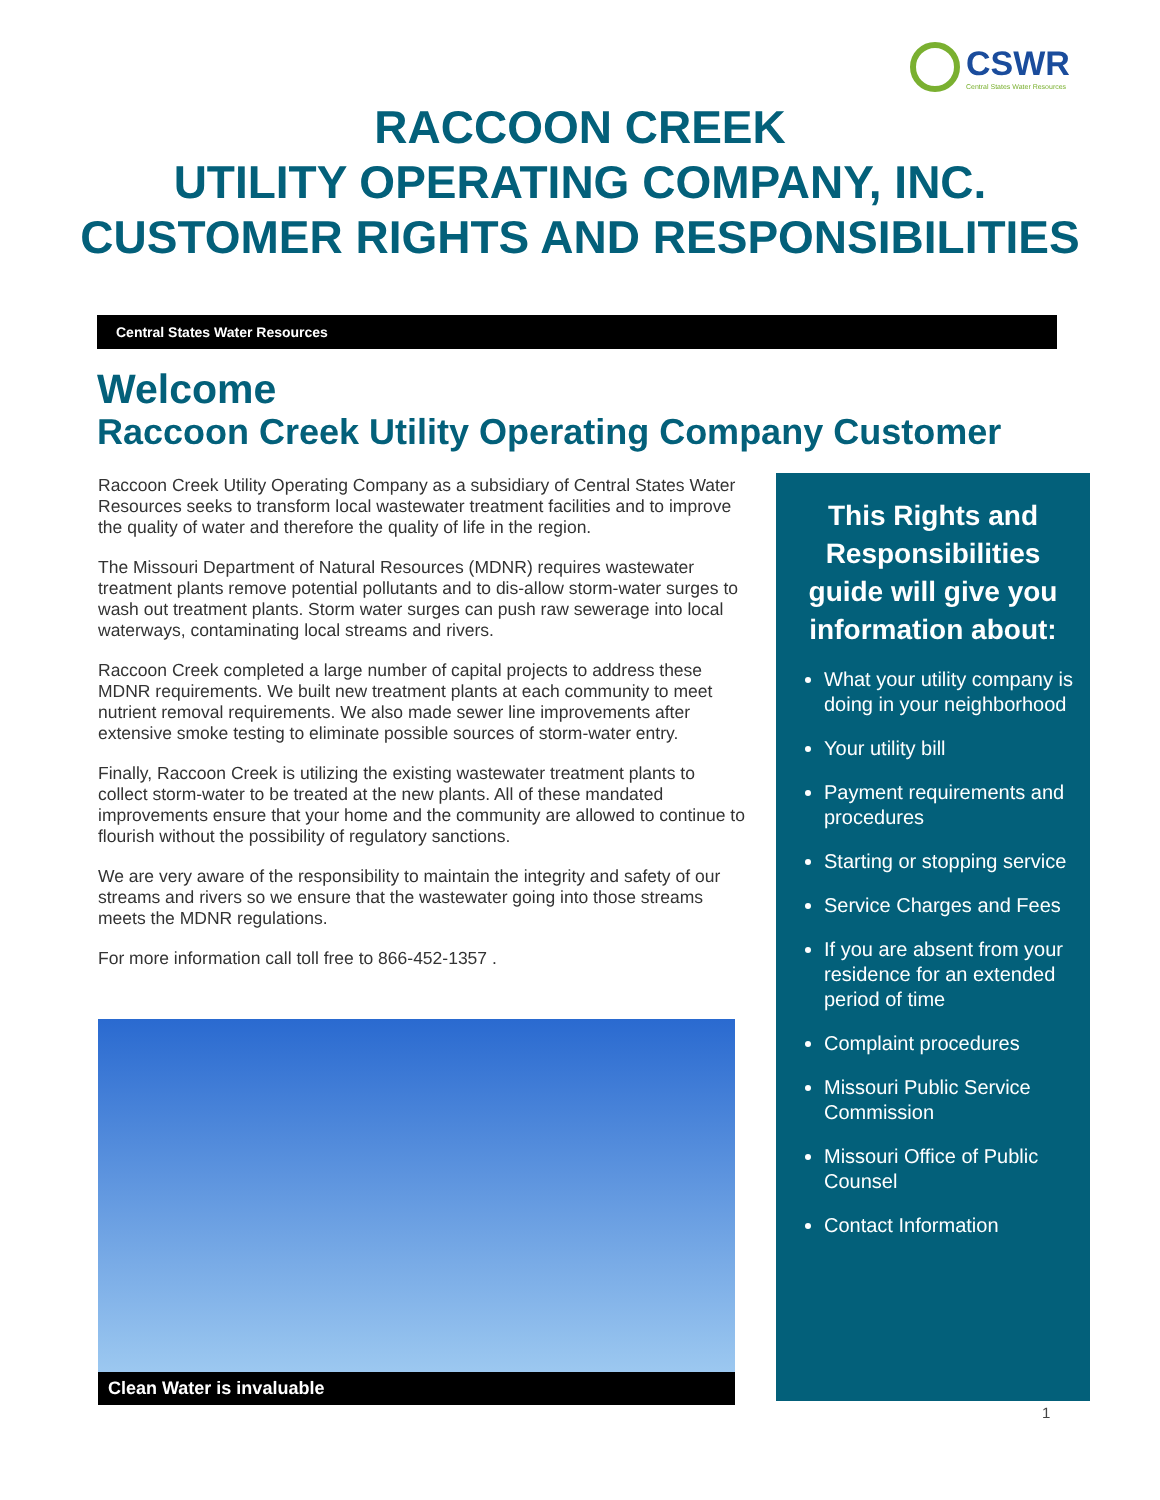CSWR
Central States Water Resources
RACCOON CREEK
UTILITY OPERATING COMPANY, INC.
CUSTOMER RIGHTS AND RESPONSIBILITIES
Central States Water Resources
Welcome
Raccoon Creek Utility Operating Company Customer
Raccoon Creek Utility Operating Company as a subsidiary of Central States Water Resources seeks to transform local wastewater treatment facilities and to improve the quality of water and therefore the quality of life in the region.
The Missouri Department of Natural Resources (MDNR) requires wastewater treatment plants remove potential pollutants and to dis-allow storm-water surges to wash out treatment plants. Storm water surges can push raw sewerage into local waterways, contaminating local streams and rivers.
Raccoon Creek completed a large number of capital projects to address these MDNR requirements. We built new treatment plants at each community to meet nutrient removal requirements. We also made sewer line improvements after extensive smoke testing to eliminate possible sources of storm-water entry.
Finally, Raccoon Creek is utilizing the existing wastewater treatment plants to collect storm-water to be treated at the new plants. All of these mandated improvements ensure that your home and the community are allowed to continue to flourish without the possibility of regulatory sanctions.
We are very aware of the responsibility to maintain the integrity and safety of our streams and rivers so we ensure that the wastewater going into those streams meets the MDNR regulations.
For more information call toll free to 866-452-1357 .
Clean Water is invaluable
This Rights and Responsibilities guide will give you information about:
What your utility company is doing in your neighborhood
Your utility bill
Payment requirements and procedures
Starting or stopping service
Service Charges and Fees
If you are absent from your residence for an extended period of time
Complaint procedures
Missouri Public Service Commission
Missouri Office of Public Counsel
Contact Information
1